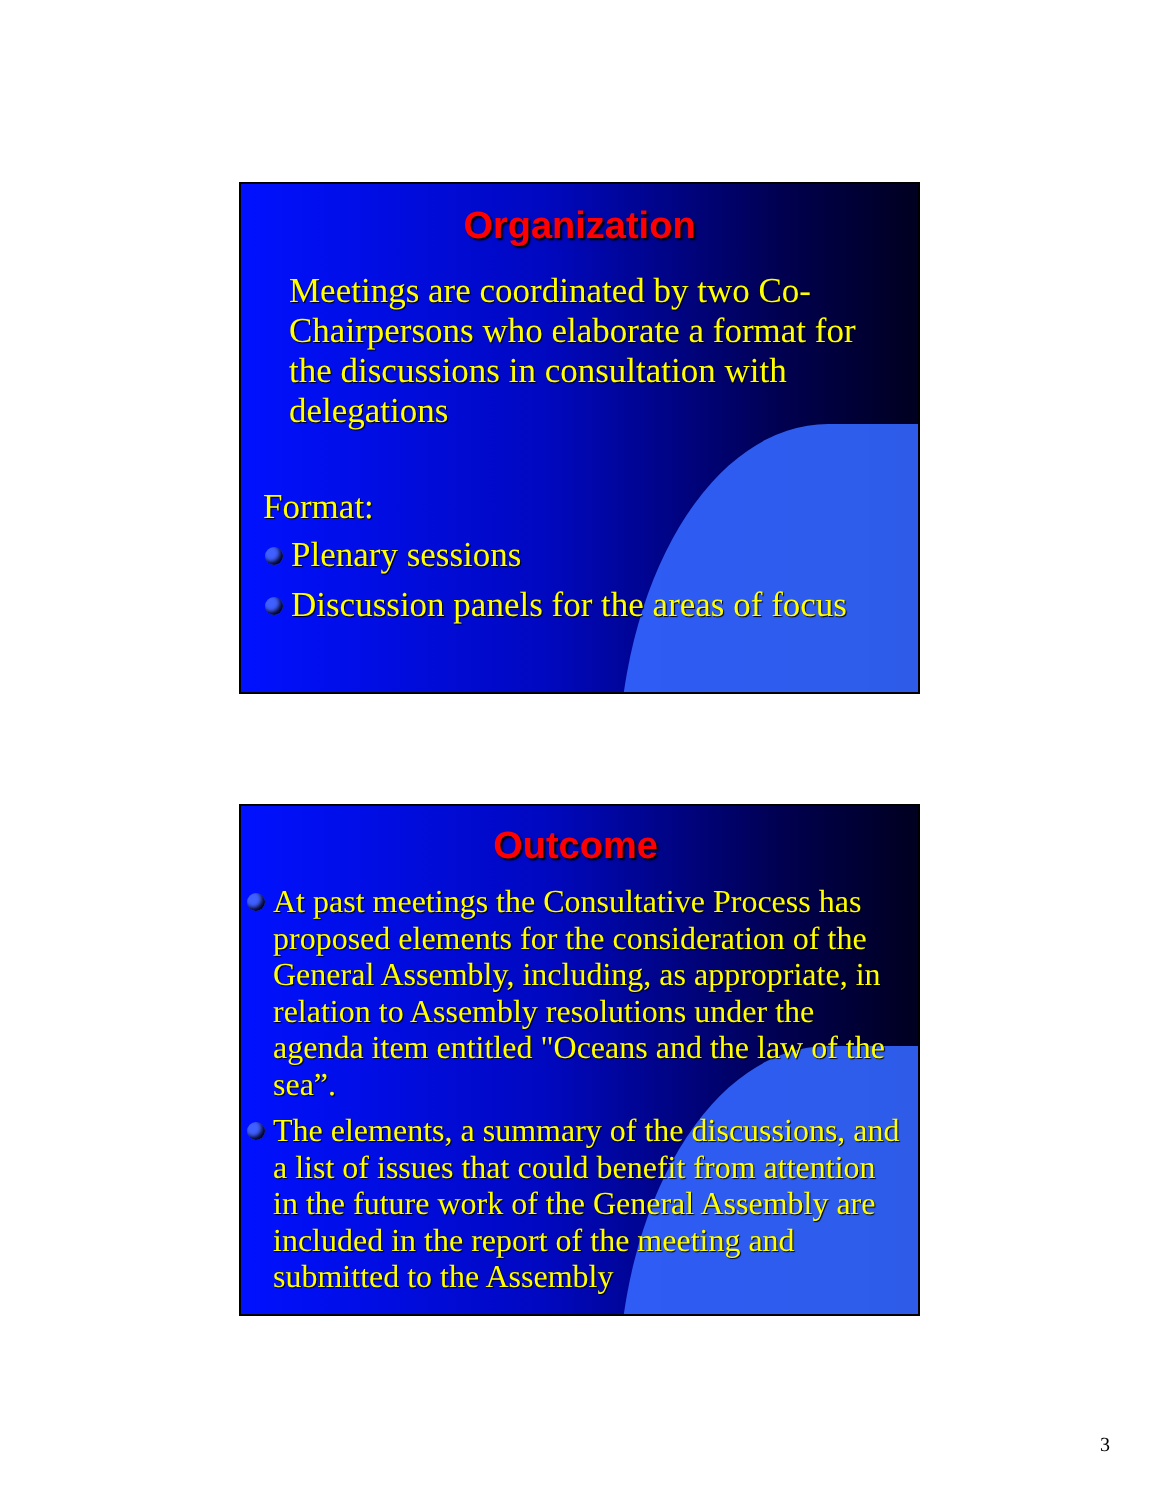Organization
Meetings are coordinated by two Co-Chairpersons who elaborate a format for the discussions in consultation with delegations
Format:
Plenary sessions
Discussion panels for the areas of focus
Outcome
At past meetings the Consultative Process has proposed elements for the consideration of the General Assembly, including, as appropriate, in relation to Assembly resolutions under the agenda item entitled "Oceans and the law of the sea”.
The elements, a summary of the discussions, and a list of issues that could benefit from attention in the future work of the General Assembly are included in the report of the meeting and submitted to the Assembly
3